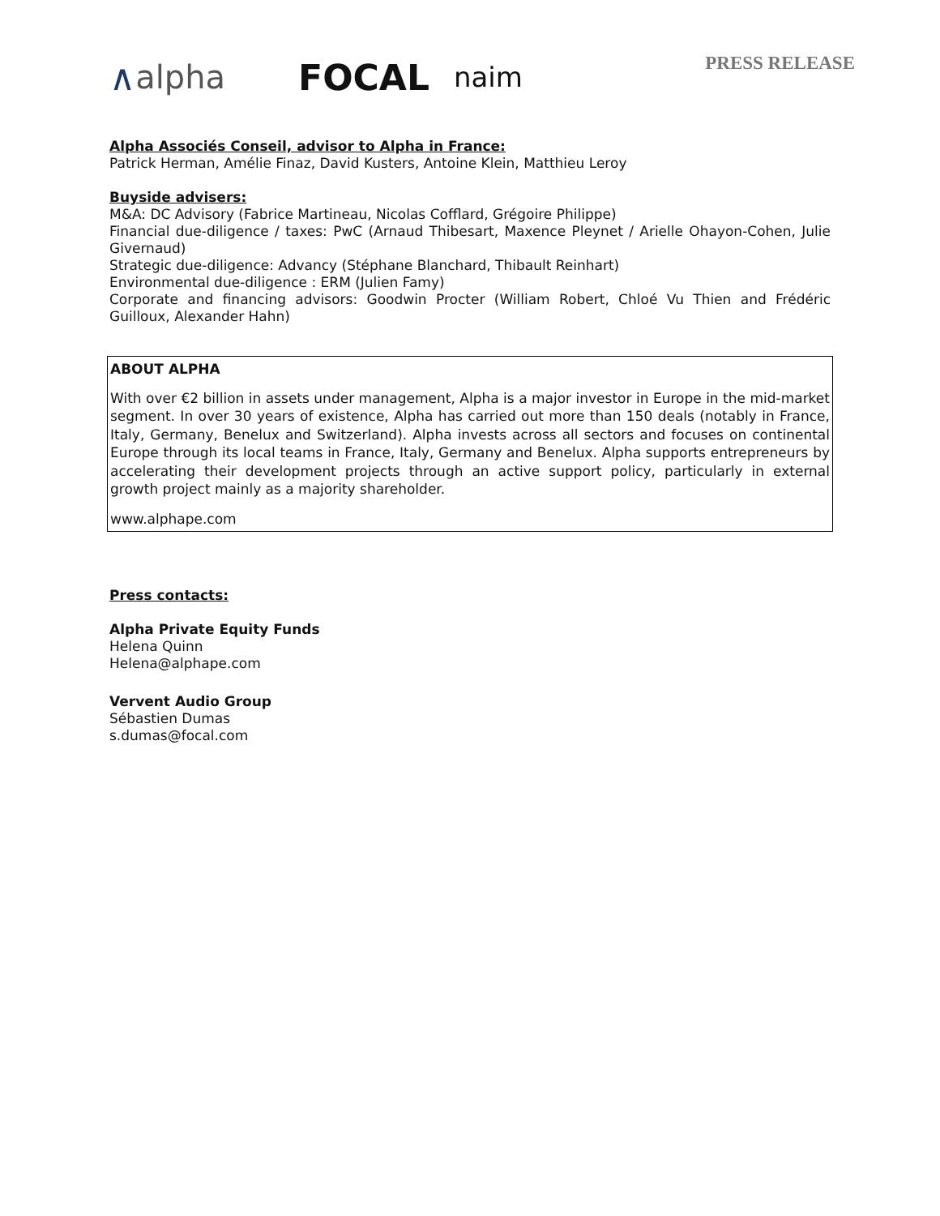∧ alpha FOCAL naim PRESS RELEASE
Alpha Associés Conseil, advisor to Alpha in France:
Patrick Herman, Amélie Finaz, David Kusters, Antoine Klein, Matthieu Leroy
Buyside advisers:
M&A: DC Advisory (Fabrice Martineau, Nicolas Cofflard, Grégoire Philippe)
Financial due-diligence / taxes: PwC (Arnaud Thibesart, Maxence Pleynet / Arielle Ohayon-Cohen, Julie Givernaud)
Strategic due-diligence: Advancy (Stéphane Blanchard, Thibault Reinhart)
Environmental due-diligence : ERM (Julien Famy)
Corporate and financing advisors: Goodwin Procter (William Robert, Chloé Vu Thien and Frédéric Guilloux, Alexander Hahn)
ABOUT ALPHA
With over €2 billion in assets under management, Alpha is a major investor in Europe in the mid-market segment. In over 30 years of existence, Alpha has carried out more than 150 deals (notably in France, Italy, Germany, Benelux and Switzerland). Alpha invests across all sectors and focuses on continental Europe through its local teams in France, Italy, Germany and Benelux. Alpha supports entrepreneurs by accelerating their development projects through an active support policy, particularly in external growth project mainly as a majority shareholder.
www.alphape.com
Press contacts:
Alpha Private Equity Funds
Helena Quinn
Helena@alphape.com
Vervent Audio Group
Sébastien Dumas
s.dumas@focal.com